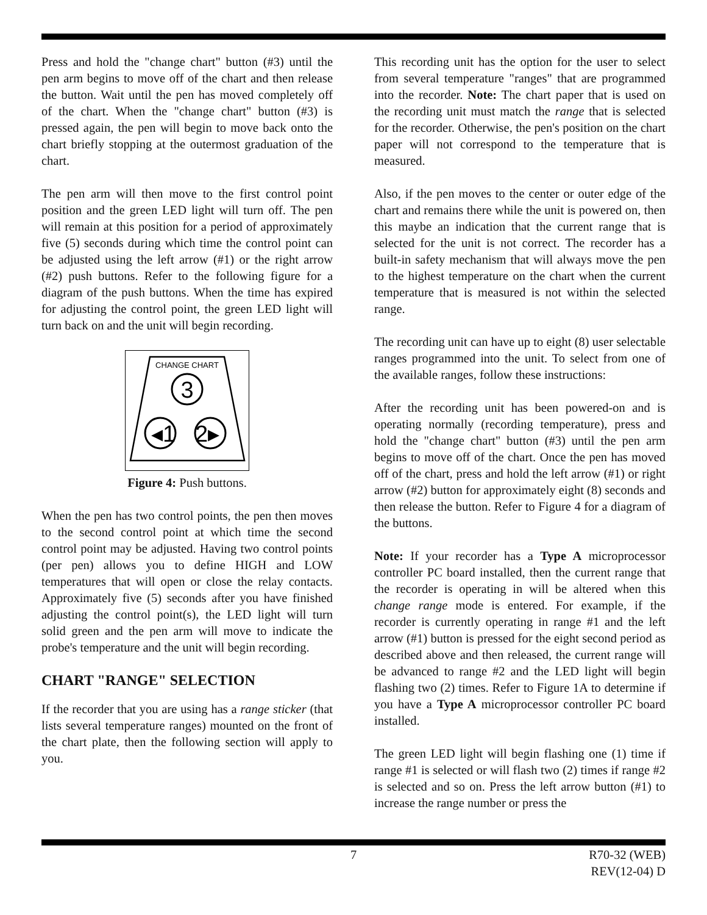Press and hold the "change chart" button (#3) until the pen arm begins to move off of the chart and then release the button. Wait until the pen has moved completely off of the chart. When the "change chart" button (#3) is pressed again, the pen will begin to move back onto the chart briefly stopping at the outermost graduation of the chart.
The pen arm will then move to the first control point position and the green LED light will turn off. The pen will remain at this position for a period of approximately five (5) seconds during which time the control point can be adjusted using the left arrow (#1) or the right arrow (#2) push buttons. Refer to the following figure for a diagram of the push buttons. When the time has expired for adjusting the control point, the green LED light will turn back on and the unit will begin recording.
CHANGE CHART
3
◂1
2▸
Figure 4: Push buttons.
When the pen has two control points, the pen then moves to the second control point at which time the second control point may be adjusted. Having two control points (per pen) allows you to define HIGH and LOW temperatures that will open or close the relay contacts. Approximately five (5) seconds after you have finished adjusting the control point(s), the LED light will turn solid green and the pen arm will move to indicate the probe's temperature and the unit will begin recording.
CHART "RANGE" SELECTION
If the recorder that you are using has a range sticker (that lists several temperature ranges) mounted on the front of the chart plate, then the following section will apply to you.
This recording unit has the option for the user to select from several temperature "ranges" that are programmed into the recorder. Note: The chart paper that is used on the recording unit must match the range that is selected for the recorder. Otherwise, the pen's position on the chart paper will not correspond to the temperature that is measured.
Also, if the pen moves to the center or outer edge of the chart and remains there while the unit is powered on, then this maybe an indication that the current range that is selected for the unit is not correct. The recorder has a built-in safety mechanism that will always move the pen to the highest temperature on the chart when the current temperature that is measured is not within the selected range.
The recording unit can have up to eight (8) user selectable ranges programmed into the unit. To select from one of the available ranges, follow these instructions:
After the recording unit has been powered-on and is operating normally (recording temperature), press and hold the "change chart" button (#3) until the pen arm begins to move off of the chart. Once the pen has moved off of the chart, press and hold the left arrow (#1) or right arrow (#2) button for approximately eight (8) seconds and then release the button. Refer to Figure 4 for a diagram of the buttons.
Note: If your recorder has a Type A microprocessor controller PC board installed, then the current range that the recorder is operating in will be altered when this change range mode is entered. For example, if the recorder is currently operating in range #1 and the left arrow (#1) button is pressed for the eight second period as described above and then released, the current range will be advanced to range #2 and the LED light will begin flashing two (2) times. Refer to Figure 1A to determine if you have a Type A microprocessor controller PC board installed.
The green LED light will begin flashing one (1) time if range #1 is selected or will flash two (2) times if range #2 is selected and so on. Press the left arrow button (#1) to increase the range number or press the
7 R70-32 (WEB)
REV(12-04) D